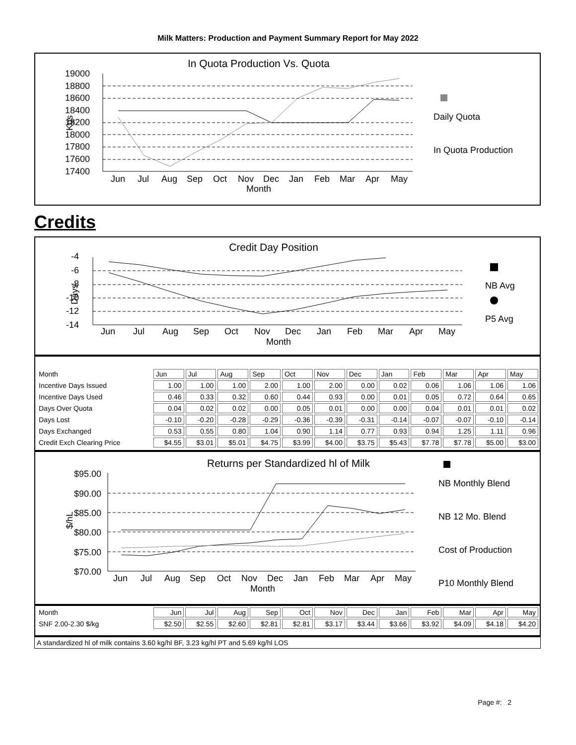Milk Matters: Production and Payment Summary Report for May 2022
In Quota Production Vs. Quota
19000
18800
18600
18400
18200
18000
17800
17600
17400
Kgs
Jun Jul Aug Sep Oct Nov Dec Jan Feb Mar Apr May
Month
Daily Quota
In Quota Production
Credits
Credit Day Position
-4
-6
-8
-10
-12
-14
Days
Jun Jul Aug Sep Oct Nov Dec Jan Feb Mar Apr May
Month
NB Avg
P5 Avg
| Month | Jun | Jul | Aug | Sep | Oct | Nov | Dec | Jan | Feb | Mar | Apr | May |
| Incentive Days Issued | 1.00 | 1.00 | 1.00 | 2.00 | 1.00 | 2.00 | 0.00 | 0.02 | 0.06 | 1.06 | 1.06 | 1.06 |
| Incentive Days Used | 0.46 | 0.33 | 0.32 | 0.60 | 0.44 | 0.93 | 0.00 | 0.01 | 0.05 | 0.72 | 0.64 | 0.65 |
| Days Over Quota | 0.04 | 0.02 | 0.02 | 0.00 | 0.05 | 0.01 | 0.00 | 0.00 | 0.04 | 0.01 | 0.01 | 0.02 |
| Days Lost | -0.10 | -0.20 | -0.28 | -0.29 | -0.36 | -0.39 | -0.31 | -0.14 | -0.07 | -0.07 | -0.10 | -0.14 |
| Days Exchanged | 0.53 | 0.55 | 0.80 | 1.04 | 0.90 | 1.14 | 0.77 | 0.93 | 0.94 | 1.25 | 1.11 | 0.96 |
| Credit Exch Clearing Price | $4.55 | $3.01 | $5.01 | $4.75 | $3.99 | $4.00 | $3.75 | $5.43 | $7.78 | $7.78 | $5.00 | $3.00 |
Returns per Standardized hl of Milk
$95.00
$90.00
$85.00
$80.00
$75.00
$70.00
$/hL
Jun Jul Aug Sep Oct Nov Dec Jan Feb Mar Apr May
Month
NB Monthly Blend
NB 12 Mo. Blend
Cost of Production
P10 Monthly Blend
| Month | Jun | Jul | Aug | Sep | Oct | Nov | Dec | Jan | Feb | Mar | Apr | May |
| SNF 2.00-2.30 $/kg | $2.50 | $2.55 | $2.60 | $2.81 | $2.81 | $3.17 | $3.44 | $3.66 | $3.92 | $4.09 | $4.18 | $4.20 |
A standardized hl of milk contains 3.60 kg/hl BF, 3.23 kg/hl PT and 5.69 kg/hl LOS
Page #: 2